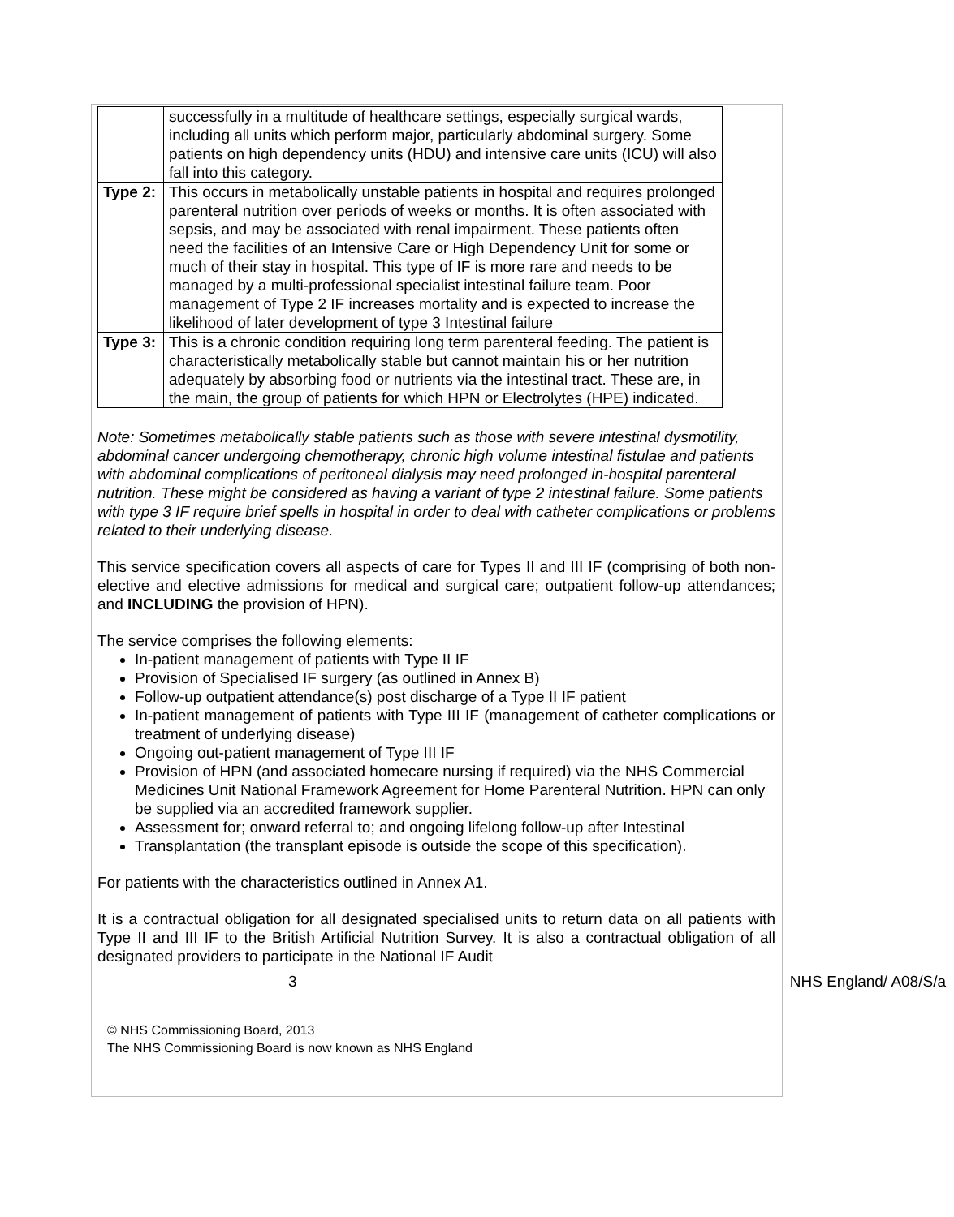| | successfully in a multitude of healthcare settings, especially surgical wards, including all units which perform major, particularly abdominal surgery. Some patients on high dependency units (HDU) and intensive care units (ICU) will also fall into this category. |
| Type 2: | This occurs in metabolically unstable patients in hospital and requires prolonged parenteral nutrition over periods of weeks or months. It is often associated with sepsis, and may be associated with renal impairment. These patients often need the facilities of an Intensive Care or High Dependency Unit for some or much of their stay in hospital. This type of IF is more rare and needs to be managed by a multi-professional specialist intestinal failure team. Poor management of Type 2 IF increases mortality and is expected to increase the likelihood of later development of type 3 Intestinal failure |
| Type 3: | This is a chronic condition requiring long term parenteral feeding. The patient is characteristically metabolically stable but cannot maintain his or her nutrition adequately by absorbing food or nutrients via the intestinal tract. These are, in the main, the group of patients for which HPN or Electrolytes (HPE) indicated. |
Note: Sometimes metabolically stable patients such as those with severe intestinal dysmotility, abdominal cancer undergoing chemotherapy, chronic high volume intestinal fistulae and patients with abdominal complications of peritoneal dialysis may need prolonged in-hospital parenteral nutrition. These might be considered as having a variant of type 2 intestinal failure. Some patients with type 3 IF require brief spells in hospital in order to deal with catheter complications or problems related to their underlying disease.
This service specification covers all aspects of care for Types II and III IF (comprising of both non-elective and elective admissions for medical and surgical care; outpatient follow-up attendances; and INCLUDING the provision of HPN).
The service comprises the following elements:
In-patient management of patients with Type II IF
Provision of Specialised IF surgery (as outlined in Annex B)
Follow-up outpatient attendance(s) post discharge of a Type II IF patient
In-patient management of patients with Type III IF (management of catheter complications or treatment of underlying disease)
Ongoing out-patient management of Type III IF
Provision of HPN (and associated homecare nursing if required) via the NHS Commercial Medicines Unit National Framework Agreement for Home Parenteral Nutrition. HPN can only be supplied via an accredited framework supplier.
Assessment for; onward referral to; and ongoing lifelong follow-up after Intestinal
Transplantation (the transplant episode is outside the scope of this specification).
For patients with the characteristics outlined in Annex A1.
It is a contractual obligation for all designated specialised units to return data on all patients with Type II and III IF to the British Artificial Nutrition Survey. It is also a contractual obligation of all designated providers to participate in the National IF Audit
3 NHS England/ A08/S/a
© NHS Commissioning Board, 2013
The NHS Commissioning Board is now known as NHS England